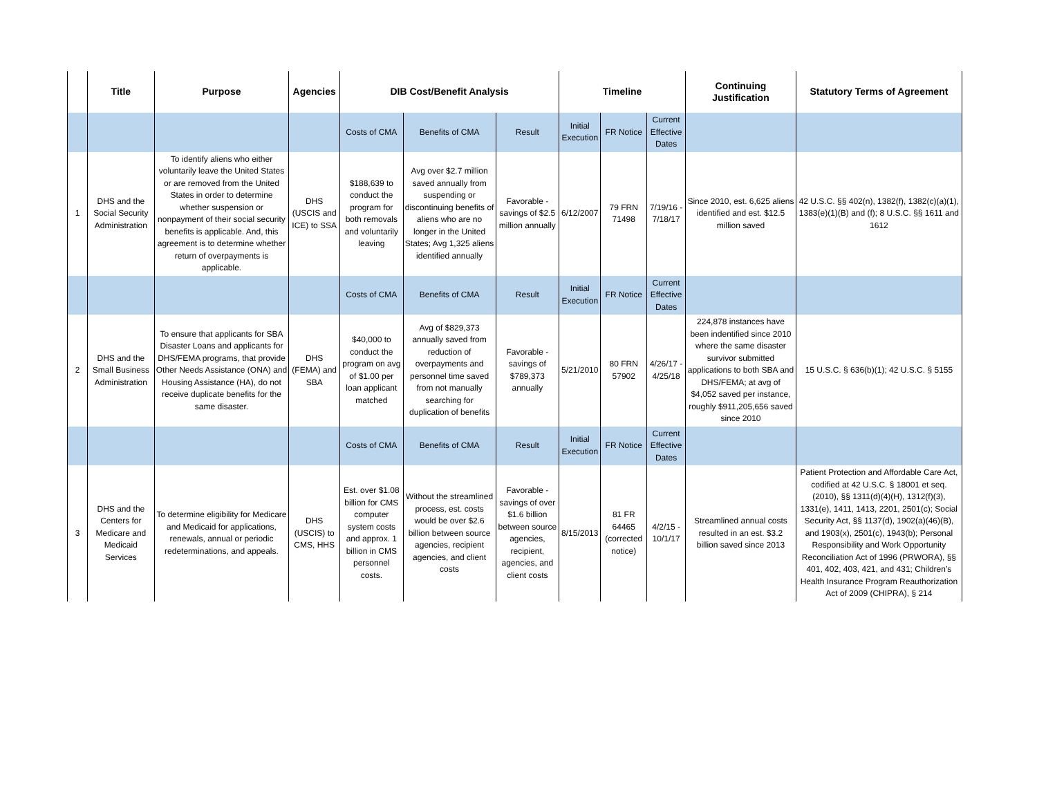| | Title | Purpose | Agencies | DIB Cost/Benefit Analysis | | | Timeline | | | Continuing Justification | Statutory Terms of Agreement |
| --- | --- | --- | --- | --- | --- | --- | --- | --- | --- | --- | --- |
| | | | | Costs of CMA | Benefits of CMA | Result | Initial Execution | FR Notice | Current Effective Dates | | |
| 1 | DHS and the Social Security Administration | To identify aliens who either voluntarily leave the United States or are removed from the United States in order to determine whether suspension or nonpayment of their social security benefits is applicable. And, this agreement is to determine whether return of overpayments is applicable. | DHS (USCIS and ICE) to SSA | $188,639 to conduct the program for both removals and voluntarily leaving | Avg over $2.7 million saved annually from suspending or discontinuing benefits of aliens who are no longer in the United States; Avg 1,325 aliens identified annually | Favorable - savings of $2.5 million annually | 6/12/2007 | 79 FRN 71498 | 7/19/16 - 7/18/17 | Since 2010, est. 6,625 aliens identified and est. $12.5 million saved | 42 U.S.C. §§ 402(n), 1382(f), 1382(c)(a)(1), 1383(e)(1)(B) and (f); 8 U.S.C. §§ 1611 and 1612 |
| | | | | Costs of CMA | Benefits of CMA | Result | Initial Execution | FR Notice | Current Effective Dates | | |
| 2 | DHS and the Small Business Administration | To ensure that applicants for SBA Disaster Loans and applicants for DHS/FEMA programs, that provide Other Needs Assistance (ONA) and Housing Assistance (HA), do not receive duplicate benefits for the same disaster. | DHS (FEMA) and SBA | $40,000 to conduct the program on avg of $1.00 per loan applicant matched | Avg of $829,373 annually saved from reduction of overpayments and personnel time saved from not manually searching for duplication of benefits | Favorable - savings of $789,373 annually | 5/21/2010 | 80 FRN 57902 | 4/26/17 - 4/25/18 | 224,878 instances have been indentified since 2010 where the same disaster survivor submitted applications to both SBA and DHS/FEMA; at avg of $4,052 saved per instance, roughly $911,205,656 saved since 2010 | 15 U.S.C. § 636(b)(1); 42 U.S.C. § 5155 |
| | | | | Costs of CMA | Benefits of CMA | Result | Initial Execution | FR Notice | Current Effective Dates | | |
| 3 | DHS and the Centers for Medicare and Medicaid Services | To determine eligibility for Medicare and Medicaid for applications, renewals, annual or periodic redeterminations, and appeals. | DHS (USCIS) to CMS, HHS | Est. over $1.08 billion for CMS computer system costs and approx. 1 billion in CMS personnel costs. | Without the streamlined process, est. costs would be over $2.6 billion between source agencies, recipient agencies, and client costs | Favorable - savings of over $1.6 billion between source agencies, recipient, agencies, and client costs | 8/15/2013 | 81 FR 64465 (corrected notice) | 4/2/15 - 10/1/17 | Streamlined annual costs resulted in an est. $3.2 billion saved since 2013 | Patient Protection and Affordable Care Act, codified at 42 U.S.C. § 18001 et seq. (2010), §§ 1311(d)(4)(H), 1312(f)(3), 1331(e), 1411, 1413, 2201, 2501(c); Social Security Act, §§ 1137(d), 1902(a)(46)(B), and 1903(x), 2501(c), 1943(b); Personal Responsibility and Work Opportunity Reconciliation Act of 1996 (PRWORA), §§ 401, 402, 403, 421, and 431; Children’s Health Insurance Program Reauthorization Act of 2009 (CHIPRA), § 214 |